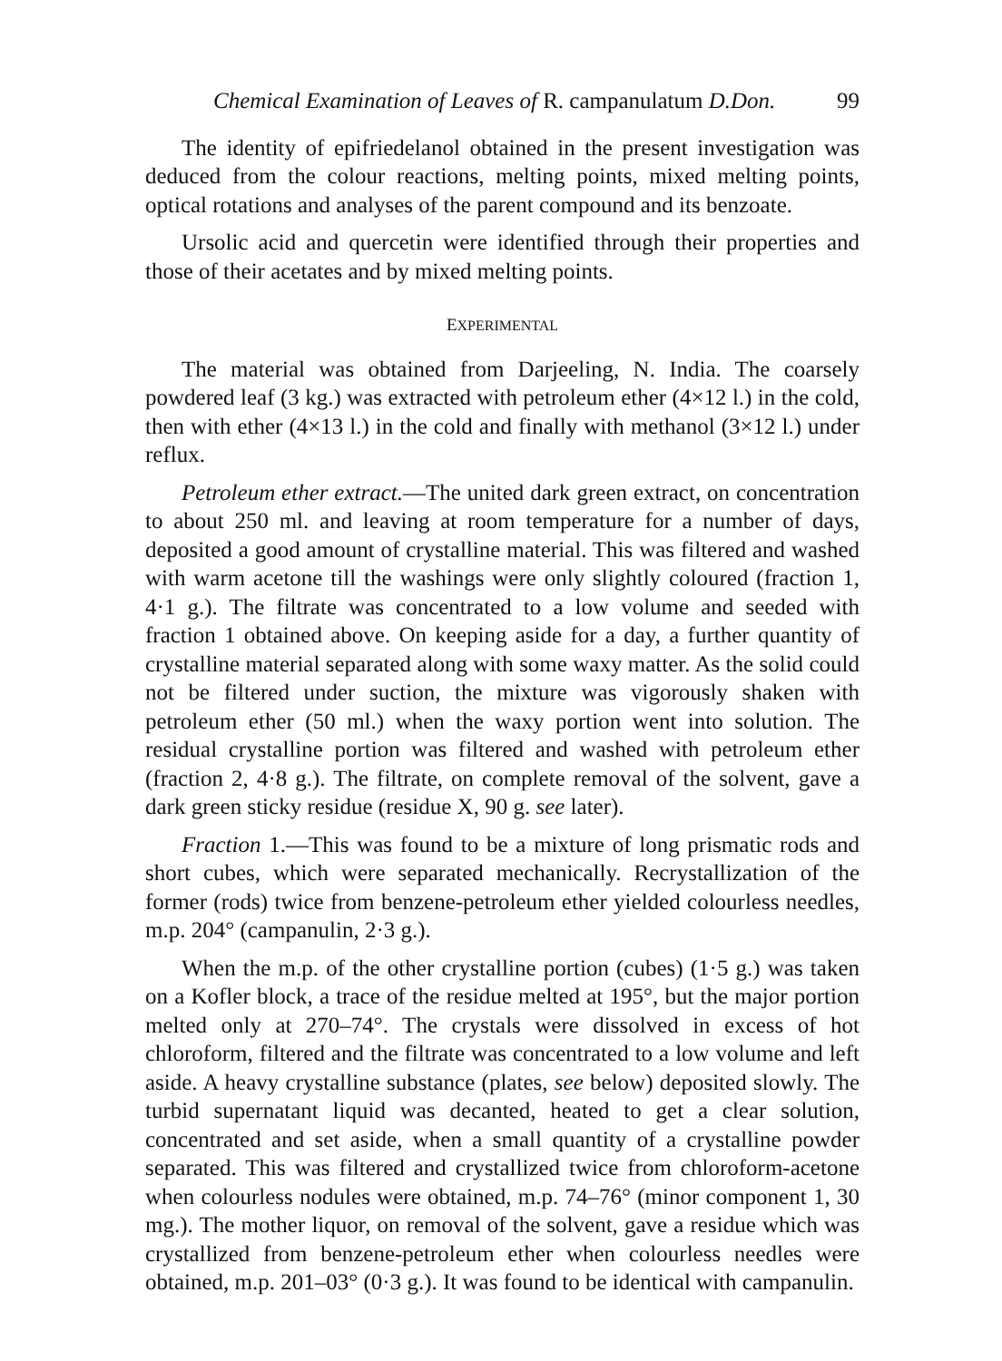Chemical Examination of Leaves of R. campanulatum D.Don. 99
The identity of epifriedelanol obtained in the present investigation was deduced from the colour reactions, melting points, mixed melting points, optical rotations and analyses of the parent compound and its benzoate.
Ursolic acid and quercetin were identified through their properties and those of their acetates and by mixed melting points.
EXPERIMENTAL
The material was obtained from Darjeeling, N. India. The coarsely powdered leaf (3 kg.) was extracted with petroleum ether (4×12 l.) in the cold, then with ether (4×13 l.) in the cold and finally with methanol (3×12 l.) under reflux.
Petroleum ether extract.—The united dark green extract, on concentration to about 250 ml. and leaving at room temperature for a number of days, deposited a good amount of crystalline material. This was filtered and washed with warm acetone till the washings were only slightly coloured (fraction 1, 4·1 g.). The filtrate was concentrated to a low volume and seeded with fraction 1 obtained above. On keeping aside for a day, a further quantity of crystalline material separated along with some waxy matter. As the solid could not be filtered under suction, the mixture was vigorously shaken with petroleum ether (50 ml.) when the waxy portion went into solution. The residual crystalline portion was filtered and washed with petroleum ether (fraction 2, 4·8 g.). The filtrate, on complete removal of the solvent, gave a dark green sticky residue (residue X, 90 g. see later).
Fraction 1.—This was found to be a mixture of long prismatic rods and short cubes, which were separated mechanically. Recrystallization of the former (rods) twice from benzene-petroleum ether yielded colourless needles, m.p. 204° (campanulin, 2·3 g.).
When the m.p. of the other crystalline portion (cubes) (1·5 g.) was taken on a Kofler block, a trace of the residue melted at 195°, but the major portion melted only at 270–74°. The crystals were dissolved in excess of hot chloroform, filtered and the filtrate was concentrated to a low volume and left aside. A heavy crystalline substance (plates, see below) deposited slowly. The turbid supernatant liquid was decanted, heated to get a clear solution, concentrated and set aside, when a small quantity of a crystalline powder separated. This was filtered and crystallized twice from chloroform-acetone when colourless nodules were obtained, m.p. 74–76° (minor component 1, 30 mg.). The mother liquor, on removal of the solvent, gave a residue which was crystallized from benzene-petroleum ether when colourless needles were obtained, m.p. 201–03° (0·3 g.). It was found to be identical with campanulin.